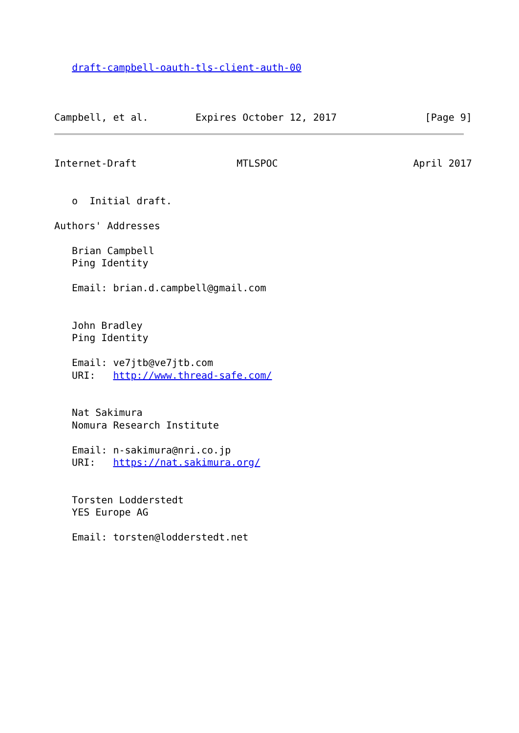draft-campbell-oauth-tls-client-auth-00
Campbell, et al.        Expires October 12, 2017               [Page 9]
Internet-Draft                 MTLSPOC                       April 2017


   o  Initial draft.

Authors' Addresses

   Brian Campbell
   Ping Identity

   Email: brian.d.campbell@gmail.com


   John Bradley
   Ping Identity

   Email: ve7jtb@ve7jtb.com
   URI:   http://www.thread-safe.com/


   Nat Sakimura
   Nomura Research Institute

   Email: n-sakimura@nri.co.jp
   URI:   https://nat.sakimura.org/


   Torsten Lodderstedt
   YES Europe AG

   Email: torsten@lodderstedt.net